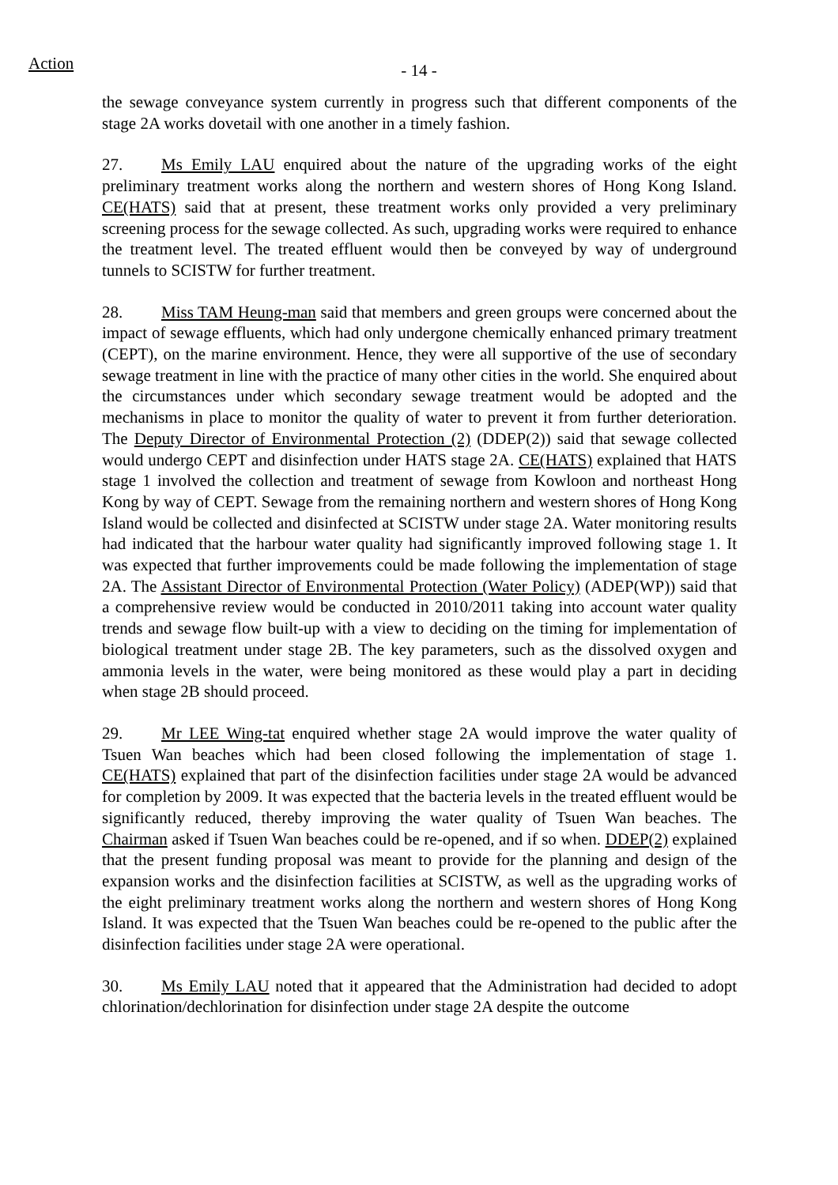Action - 14 -
the sewage conveyance system currently in progress such that different components of the stage 2A works dovetail with one another in a timely fashion.
27. Ms Emily LAU enquired about the nature of the upgrading works of the eight preliminary treatment works along the northern and western shores of Hong Kong Island. CE(HATS) said that at present, these treatment works only provided a very preliminary screening process for the sewage collected. As such, upgrading works were required to enhance the treatment level. The treated effluent would then be conveyed by way of underground tunnels to SCISTW for further treatment.
28. Miss TAM Heung-man said that members and green groups were concerned about the impact of sewage effluents, which had only undergone chemically enhanced primary treatment (CEPT), on the marine environment. Hence, they were all supportive of the use of secondary sewage treatment in line with the practice of many other cities in the world. She enquired about the circumstances under which secondary sewage treatment would be adopted and the mechanisms in place to monitor the quality of water to prevent it from further deterioration. The Deputy Director of Environmental Protection (2) (DDEP(2)) said that sewage collected would undergo CEPT and disinfection under HATS stage 2A. CE(HATS) explained that HATS stage 1 involved the collection and treatment of sewage from Kowloon and northeast Hong Kong by way of CEPT. Sewage from the remaining northern and western shores of Hong Kong Island would be collected and disinfected at SCISTW under stage 2A. Water monitoring results had indicated that the harbour water quality had significantly improved following stage 1. It was expected that further improvements could be made following the implementation of stage 2A. The Assistant Director of Environmental Protection (Water Policy) (ADEP(WP)) said that a comprehensive review would be conducted in 2010/2011 taking into account water quality trends and sewage flow built-up with a view to deciding on the timing for implementation of biological treatment under stage 2B. The key parameters, such as the dissolved oxygen and ammonia levels in the water, were being monitored as these would play a part in deciding when stage 2B should proceed.
29. Mr LEE Wing-tat enquired whether stage 2A would improve the water quality of Tsuen Wan beaches which had been closed following the implementation of stage 1. CE(HATS) explained that part of the disinfection facilities under stage 2A would be advanced for completion by 2009. It was expected that the bacteria levels in the treated effluent would be significantly reduced, thereby improving the water quality of Tsuen Wan beaches. The Chairman asked if Tsuen Wan beaches could be re-opened, and if so when. DDEP(2) explained that the present funding proposal was meant to provide for the planning and design of the expansion works and the disinfection facilities at SCISTW, as well as the upgrading works of the eight preliminary treatment works along the northern and western shores of Hong Kong Island. It was expected that the Tsuen Wan beaches could be re-opened to the public after the disinfection facilities under stage 2A were operational.
30. Ms Emily LAU noted that it appeared that the Administration had decided to adopt chlorination/dechlorination for disinfection under stage 2A despite the outcome